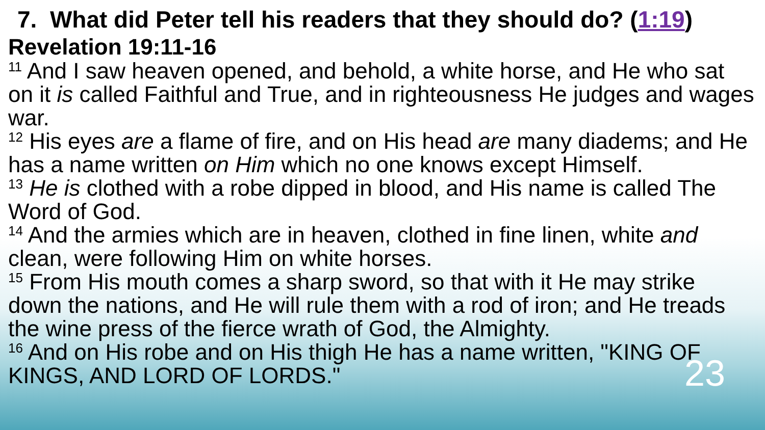7. What did Peter tell his readers that they should do? (1:19)
Revelation 19:11-16
<sup>11</sup> And I saw heaven opened, and behold, a white horse, and He who sat on it is called Faithful and True, and in righteousness He judges and wages war.
<sup>12</sup> His eyes are a flame of fire, and on His head are many diadems; and He has a name written on Him which no one knows except Himself.
<sup>13</sup> He is clothed with a robe dipped in blood, and His name is called The Word of God.
<sup>14</sup> And the armies which are in heaven, clothed in fine linen, white and clean, were following Him on white horses.
<sup>15</sup> From His mouth comes a sharp sword, so that with it He may strike down the nations, and He will rule them with a rod of iron; and He treads the wine press of the fierce wrath of God, the Almighty.
<sup>16</sup> And on His robe and on His thigh He has a name written, "KING OF KINGS, AND LORD OF LORDS." 23